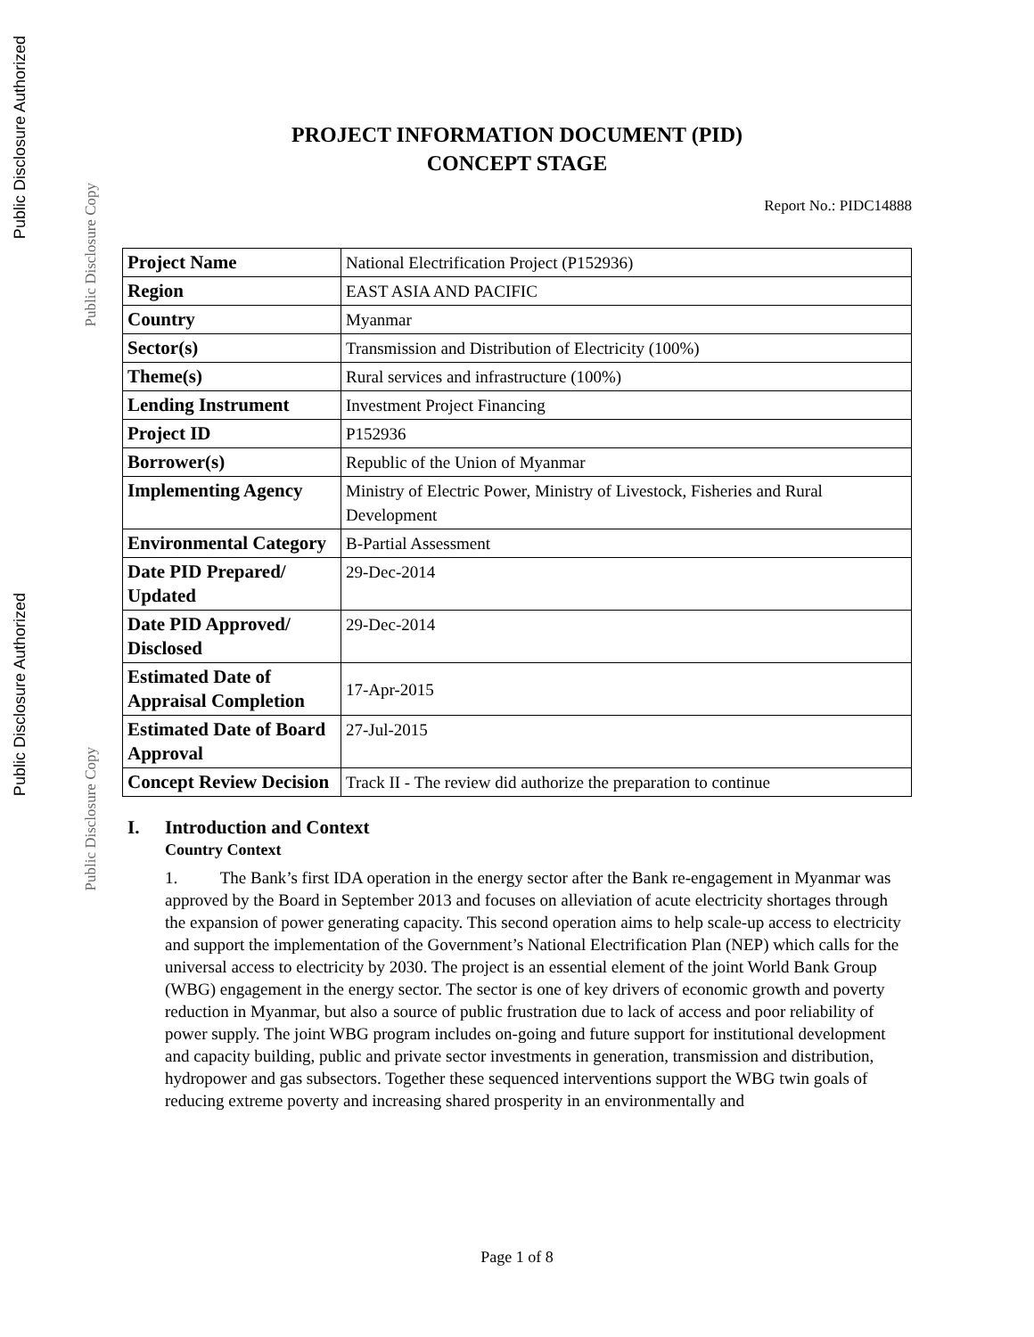Public Disclosure Authorized
Public Disclosure Authorized
Public Disclosure Copy
Public Disclosure Copy
PROJECT INFORMATION DOCUMENT (PID)
CONCEPT STAGE
Report No.: PIDC14888
| Project Name | National Electrification Project (P152936) |
| Region | EAST ASIA AND PACIFIC |
| Country | Myanmar |
| Sector(s) | Transmission and Distribution of Electricity (100%) |
| Theme(s) | Rural services and infrastructure (100%) |
| Lending Instrument | Investment Project Financing |
| Project ID | P152936 |
| Borrower(s) | Republic of the Union of Myanmar |
| Implementing Agency | Ministry of Electric Power, Ministry of Livestock, Fisheries and Rural Development |
| Environmental Category | B-Partial Assessment |
| Date PID Prepared/ Updated | 29-Dec-2014 |
| Date PID Approved/ Disclosed | 29-Dec-2014 |
| Estimated Date of Appraisal Completion | 17-Apr-2015 |
| Estimated Date of Board Approval | 27-Jul-2015 |
| Concept Review Decision | Track II - The review did authorize the preparation to continue |
I. Introduction and Context
Country Context
1. The Bank’s first IDA operation in the energy sector after the Bank re-engagement in Myanmar was approved by the Board in September 2013 and focuses on alleviation of acute electricity shortages through the expansion of power generating capacity. This second operation aims to help scale-up access to electricity and support the implementation of the Government’s National Electrification Plan (NEP) which calls for the universal access to electricity by 2030. The project is an essential element of the joint World Bank Group (WBG) engagement in the energy sector. The sector is one of key drivers of economic growth and poverty reduction in Myanmar, but also a source of public frustration due to lack of access and poor reliability of power supply. The joint WBG program includes on-going and future support for institutional development and capacity building, public and private sector investments in generation, transmission and distribution, hydropower and gas subsectors. Together these sequenced interventions support the WBG twin goals of reducing extreme poverty and increasing shared prosperity in an environmentally and
Page 1 of 8